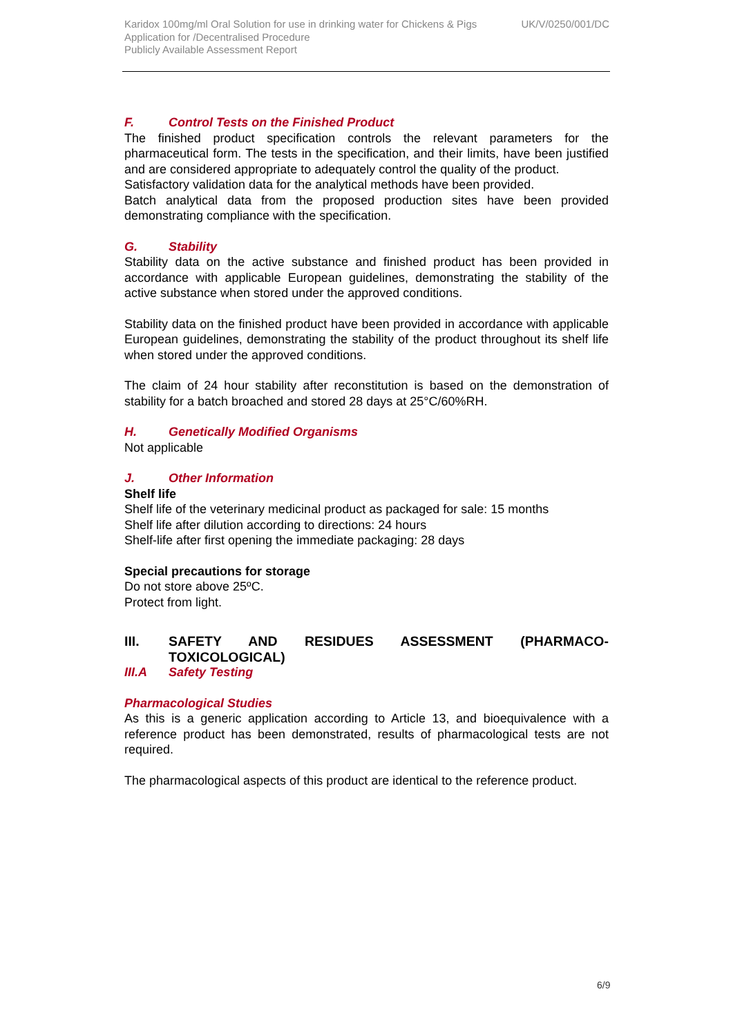UK/V/0250/001/DC Karidox 100mg/ml Oral Solution for use in drinking water for Chickens & Pigs
Application for /Decentralised Procedure
Publicly Available Assessment Report
F. Control Tests on the Finished Product
The finished product specification controls the relevant parameters for the pharmaceutical form. The tests in the specification, and their limits, have been justified and are considered appropriate to adequately control the quality of the product.
Satisfactory validation data for the analytical methods have been provided.
Batch analytical data from the proposed production sites have been provided demonstrating compliance with the specification.
G. Stability
Stability data on the active substance and finished product has been provided in accordance with applicable European guidelines, demonstrating the stability of the active substance when stored under the approved conditions.
Stability data on the finished product have been provided in accordance with applicable European guidelines, demonstrating the stability of the product throughout its shelf life when stored under the approved conditions.
The claim of 24 hour stability after reconstitution is based on the demonstration of stability for a batch broached and stored 28 days at 25°C/60%RH.
H. Genetically Modified Organisms
Not applicable
J. Other Information
Shelf life
Shelf life of the veterinary medicinal product as packaged for sale: 15 months
Shelf life after dilution according to directions: 24 hours
Shelf-life after first opening the immediate packaging: 28 days
Special precautions for storage
Do not store above 25ºC.
Protect from light.
III. SAFETY AND RESIDUES ASSESSMENT (PHARMACO-TOXICOLOGICAL)
III.A Safety Testing
Pharmacological Studies
As this is a generic application according to Article 13, and bioequivalence with a reference product has been demonstrated, results of pharmacological tests are not required.
The pharmacological aspects of this product are identical to the reference product.
6/9